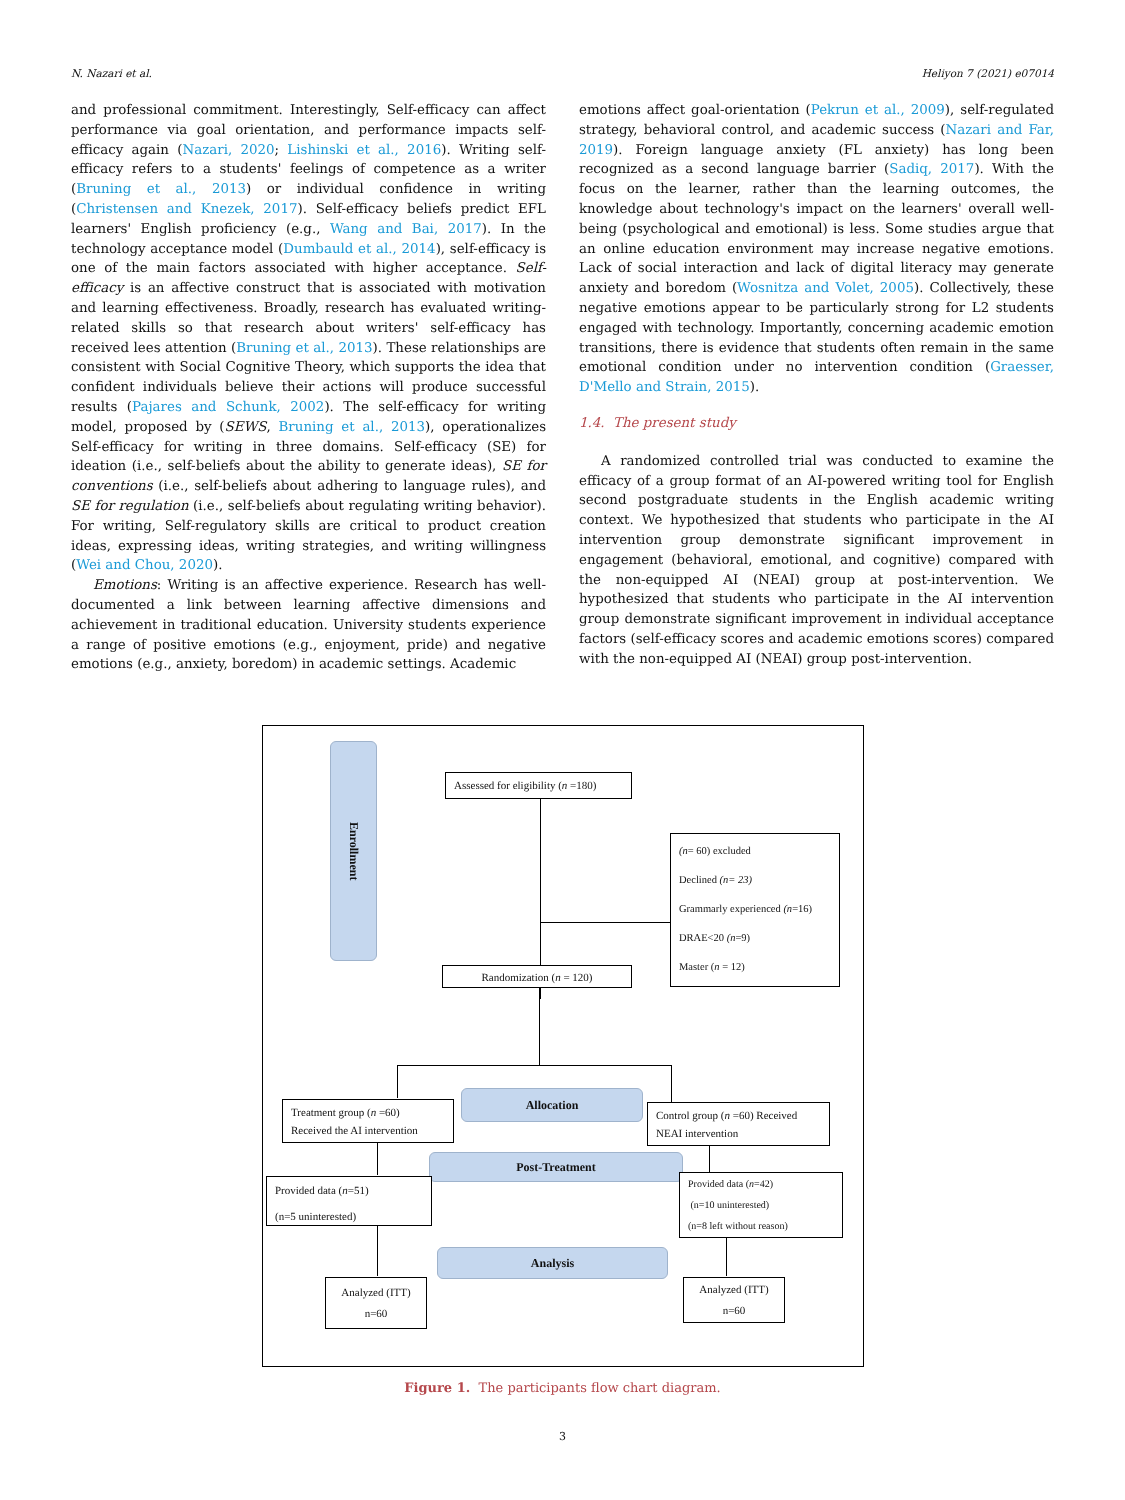N. Nazari et al. Heliyon 7 (2021) e07014
and professional commitment. Interestingly, Self-efficacy can affect performance via goal orientation, and performance impacts self-efficacy again (Nazari, 2020; Lishinski et al., 2016). Writing self-efficacy refers to a students' feelings of competence as a writer (Bruning et al., 2013) or individual confidence in writing (Christensen and Knezek, 2017). Self-efficacy beliefs predict EFL learners' English proficiency (e.g., Wang and Bai, 2017). In the technology acceptance model (Dumbauld et al., 2014), self-efficacy is one of the main factors associated with higher acceptance. Self-efficacy is an affective construct that is associated with motivation and learning effectiveness. Broadly, research has evaluated writing-related skills so that research about writers' self-efficacy has received lees attention (Bruning et al., 2013). These relationships are consistent with Social Cognitive Theory, which supports the idea that confident individuals believe their actions will produce successful results (Pajares and Schunk, 2002). The self-efficacy for writing model, proposed by (SEWS, Bruning et al., 2013), operationalizes Self-efficacy for writing in three domains. Self-efficacy (SE) for ideation (i.e., self-beliefs about the ability to generate ideas), SE for conventions (i.e., self-beliefs about adhering to language rules), and SE for regulation (i.e., self-beliefs about regulating writing behavior). For writing, Self-regulatory skills are critical to product creation ideas, expressing ideas, writing strategies, and writing willingness (Wei and Chou, 2020).
Emotions: Writing is an affective experience. Research has well-documented a link between learning affective dimensions and achievement in traditional education. University students experience a range of positive emotions (e.g., enjoyment, pride) and negative emotions (e.g., anxiety, boredom) in academic settings. Academic
emotions affect goal-orientation (Pekrun et al., 2009), self-regulated strategy, behavioral control, and academic success (Nazari and Far, 2019). Foreign language anxiety (FL anxiety) has long been recognized as a second language barrier (Sadiq, 2017). With the focus on the learner, rather than the learning outcomes, the knowledge about technology's impact on the learners' overall well-being (psychological and emotional) is less. Some studies argue that an online education environment may increase negative emotions. Lack of social interaction and lack of digital literacy may generate anxiety and boredom (Wosnitza and Volet, 2005). Collectively, these negative emotions appear to be particularly strong for L2 students engaged with technology. Importantly, concerning academic emotion transitions, there is evidence that students often remain in the same emotional condition under no intervention condition (Graesser, D'Mello and Strain, 2015).
1.4. The present study
A randomized controlled trial was conducted to examine the efficacy of a group format of an AI-powered writing tool for English second postgraduate students in the English academic writing context. We hypothesized that students who participate in the AI intervention group demonstrate significant improvement in engagement (behavioral, emotional, and cognitive) compared with the non-equipped AI (NEAI) group at post-intervention. We hypothesized that students who participate in the AI intervention group demonstrate significant improvement in individual acceptance factors (self-efficacy scores and academic emotions scores) compared with the non-equipped AI (NEAI) group post-intervention.
Enrollment
Assessed for eligibility (n =180)
(n= 60) excluded
Declined (n= 23)
Grammarly experienced (n=16)
DRAE<20 (n=9)
Master (n = 12)
Randomization (n = 120)
Treatment group (n =60)
Received the AI intervention
Allocation
Control group (n =60) Received
NEAI intervention
Post-Treatment
Provided data (n=51)
(n=5 uninterested)
Provided data (n=42)
(n=10 uninterested)
(n=8 left without reason)
Analysis
Analyzed (ITT)
n=60
Analyzed (ITT)
n=60
Figure 1. The participants flow chart diagram.
3